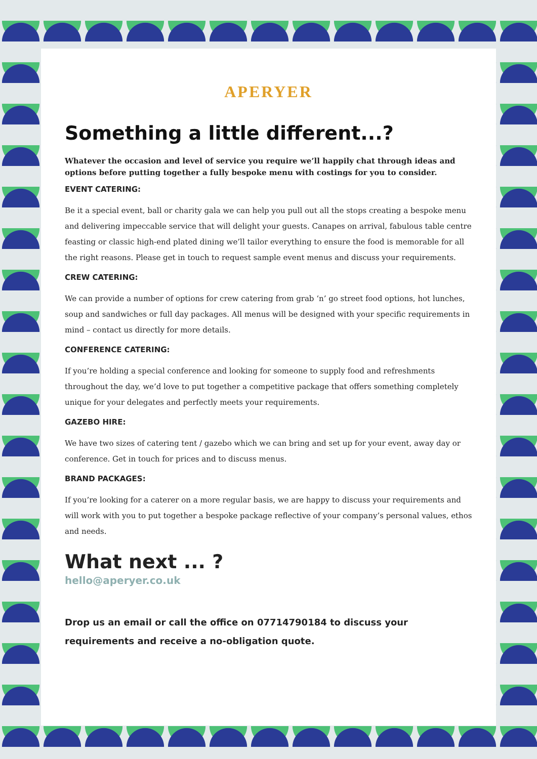APERYER
Something a little different...?
Whatever the occasion and level of service you require we’ll happily chat through ideas and options before putting together a fully bespoke menu with costings for you to consider.
EVENT CATERING:
Be it a special event, ball or charity gala we can help you pull out all the stops creating a bespoke menu and delivering impeccable service that will delight your guests. Canapes on arrival, fabulous table centre feasting or classic high-end plated dining we’ll tailor everything to ensure the food is memorable for all the right reasons. Please get in touch to request sample event menus and discuss your requirements.
CREW CATERING:
We can provide a number of options for crew catering from grab ‘n’ go street food options, hot lunches, soup and sandwiches or full day packages. All menus will be designed with your specific requirements in mind – contact us directly for more details.
CONFERENCE CATERING:
If you’re holding a special conference and looking for someone to supply food and refreshments throughout the day, we’d love to put together a competitive package that offers something completely unique for your delegates and perfectly meets your requirements.
GAZEBO HIRE:
We have two sizes of catering tent / gazebo which we can bring and set up for your event, away day or conference. Get in touch for prices and to discuss menus.
BRAND PACKAGES:
If you’re looking for a caterer on a more regular basis, we are happy to discuss your requirements and will work with you to put together a bespoke package reflective of your company’s personal values, ethos and needs.
What next ... ?
hello@aperyer.co.uk
Drop us an email or call the office on 07714790184 to discuss your requirements and receive a no-obligation quote.